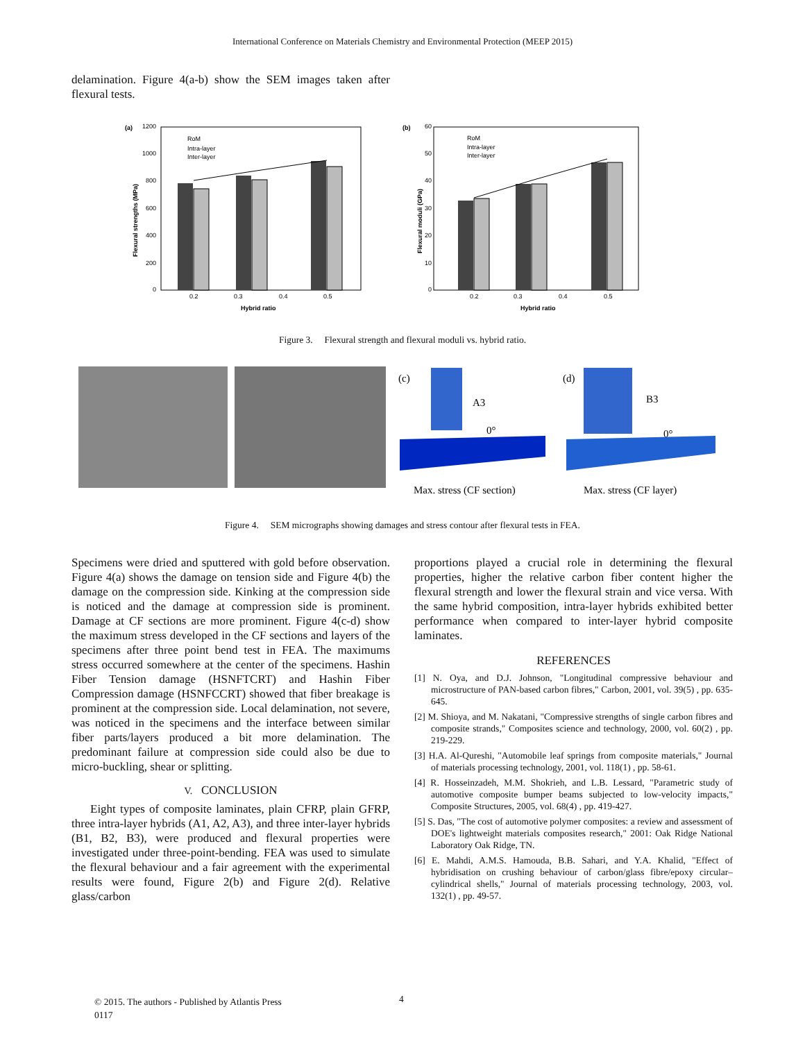International Conference on Materials Chemistry and Environmental Protection (MEEP 2015)
delamination. Figure 4(a-b) show the SEM images taken after flexural tests.
(a)
1200
1000
800
600
400
200
0
0.2
0.3
0.4
0.5
Hybrid ratio
Flexural strengths (MPa)
RoM
Intra-layer
Inter-layer
(b)
60
50
40
30
20
10
0
0.2
0.3
0.4
0.5
Hybrid ratio
Flexural moduli (GPa)
RoM
Intra-layer
Inter-layer
Figure 3. Flexural strength and flexural moduli vs. hybrid ratio.
(c)
A3
0°
Max. stress (CF section)
(d)
B3
0°
Max. stress (CF layer)
Figure 4. SEM micrographs showing damages and stress contour after flexural tests in FEA.
Specimens were dried and sputtered with gold before observation. Figure 4(a) shows the damage on tension side and Figure 4(b) the damage on the compression side. Kinking at the compression side is noticed and the damage at compression side is prominent. Damage at CF sections are more prominent. Figure 4(c-d) show the maximum stress developed in the CF sections and layers of the specimens after three point bend test in FEA. The maximums stress occurred somewhere at the center of the specimens. Hashin Fiber Tension damage (HSNFTCRT) and Hashin Fiber Compression damage (HSNFCCRT) showed that fiber breakage is prominent at the compression side. Local delamination, not severe, was noticed in the specimens and the interface between similar fiber parts/layers produced a bit more delamination. The predominant failure at compression side could also be due to micro-buckling, shear or splitting.
V. CONCLUSION
Eight types of composite laminates, plain CFRP, plain GFRP, three intra-layer hybrids (A1, A2, A3), and three inter-layer hybrids (B1, B2, B3), were produced and flexural properties were investigated under three-point-bending. FEA was used to simulate the flexural behaviour and a fair agreement with the experimental results were found, Figure 2(b) and Figure 2(d). Relative glass/carbon
proportions played a crucial role in determining the flexural properties, higher the relative carbon fiber content higher the flexural strength and lower the flexural strain and vice versa. With the same hybrid composition, intra-layer hybrids exhibited better performance when compared to inter-layer hybrid composite laminates.
REFERENCES
[1] N. Oya, and D.J. Johnson, "Longitudinal compressive behaviour and microstructure of PAN-based carbon fibres," Carbon, 2001, vol. 39(5) , pp. 635-645.
[2] M. Shioya, and M. Nakatani, "Compressive strengths of single carbon fibres and composite strands," Composites science and technology, 2000, vol. 60(2) , pp. 219-229.
[3] H.A. Al-Qureshi, "Automobile leaf springs from composite materials," Journal of materials processing technology, 2001, vol. 118(1) , pp. 58-61.
[4] R. Hosseinzadeh, M.M. Shokrieh, and L.B. Lessard, "Parametric study of automotive composite bumper beams subjected to low-velocity impacts," Composite Structures, 2005, vol. 68(4) , pp. 419-427.
[5] S. Das, "The cost of automotive polymer composites: a review and assessment of DOE's lightweight materials composites research," 2001: Oak Ridge National Laboratory Oak Ridge, TN.
[6] E. Mahdi, A.M.S. Hamouda, B.B. Sahari, and Y.A. Khalid, "Effect of hybridisation on crushing behaviour of carbon/glass fibre/epoxy circular–cylindrical shells," Journal of materials processing technology, 2003, vol. 132(1) , pp. 49-57.
© 2015. The authors - Published by Atlantis Press
0117
4